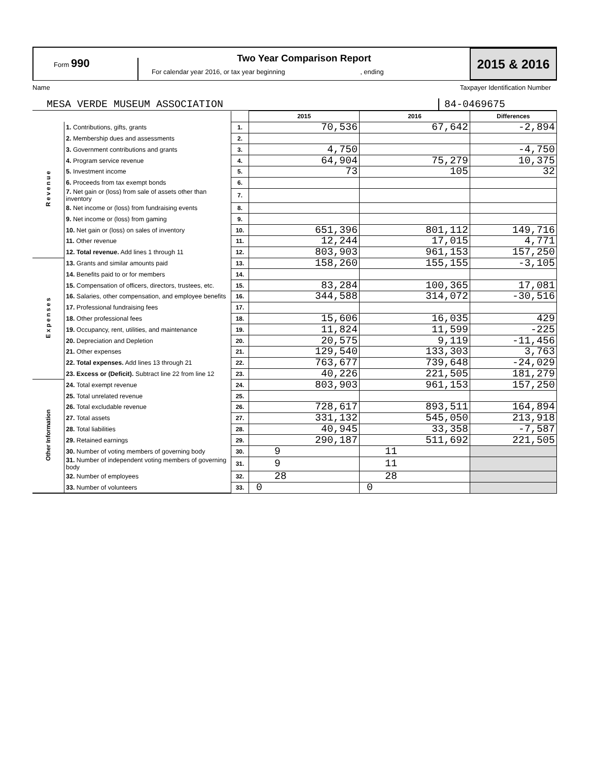Form 990
Two Year Comparison Report
For calendar year 2016, or tax year beginning , ending
2015 & 2016
Name Taxpayer Identification Number
MESA VERDE MUSEUM ASSOCIATION 84-0469675
| | | | 2015 | 2016 | Differences |
| R e v e n u e | 1. Contributions, gifts, grants | 1. | 70,536 | 67,642 | -2,894 |
| | 2. Membership dues and assessments | 2. | | | |
| | 3. Government contributions and grants | 3. | 4,750 | | -4,750 |
| | 4. Program service revenue | 4. | 64,904 | 75,279 | 10,375 |
| | 5. Investment income | 5. | 73 | 105 | 32 |
| | 6. Proceeds from tax exempt bonds | 6. | | | |
| | 7. Net gain or (loss) from sale of assets other than inventory | 7. | | | |
| | 8. Net income or (loss) from fundraising events | 8. | | | |
| | 9. Net income or (loss) from gaming | 9. | | | |
| | 10. Net gain or (loss) on sales of inventory | 10. | 651,396 | 801,112 | 149,716 |
| | 11. Other revenue | 11. | 12,244 | 17,015 | 4,771 |
| | 12. Total revenue. Add lines 1 through 11 | 12. | 803,903 | 961,153 | 157,250 |
| E x p e n s e s | 13. Grants and similar amounts paid | 13. | 158,260 | 155,155 | -3,105 |
| | 14. Benefits paid to or for members | 14. | | | |
| | 15. Compensation of officers, directors, trustees, etc. | 15. | 83,284 | 100,365 | 17,081 |
| | 16. Salaries, other compensation, and employee benefits | 16. | 344,588 | 314,072 | -30,516 |
| | 17. Professional fundraising fees | 17. | | | |
| | 18. Other professional fees | 18. | 15,606 | 16,035 | 429 |
| | 19. Occupancy, rent, utilities, and maintenance | 19. | 11,824 | 11,599 | -225 |
| | 20. Depreciation and Depletion | 20. | 20,575 | 9,119 | -11,456 |
| | 21. Other expenses | 21. | 129,540 | 133,303 | 3,763 |
| | 22. Total expenses. Add lines 13 through 21 | 22. | 763,677 | 739,648 | -24,029 |
| | 23. Excess or (Deficit). Subtract line 22 from line 12 | 23. | 40,226 | 221,505 | 181,279 |
| Other Information | 24. Total exempt revenue | 24. | 803,903 | 961,153 | 157,250 |
| | 25. Total unrelated revenue | 25. | | | |
| | 26. Total excludable revenue | 26. | 728,617 | 893,511 | 164,894 |
| | 27. Total assets | 27. | 331,132 | 545,050 | 213,918 |
| | 28. Total liabilities | 28. | 40,945 | 33,358 | -7,587 |
| | 29. Retained earnings | 29. | 290,187 | 511,692 | 221,505 |
| | 30. Number of voting members of governing body | 30. | 9 | 11 | |
| | 31. Number of independent voting members of governing body | 31. | 9 | 11 | |
| | 32. Number of employees | 32. | 28 | 28 | |
| | 33. Number of volunteers | 33. | 0 | 0 | |